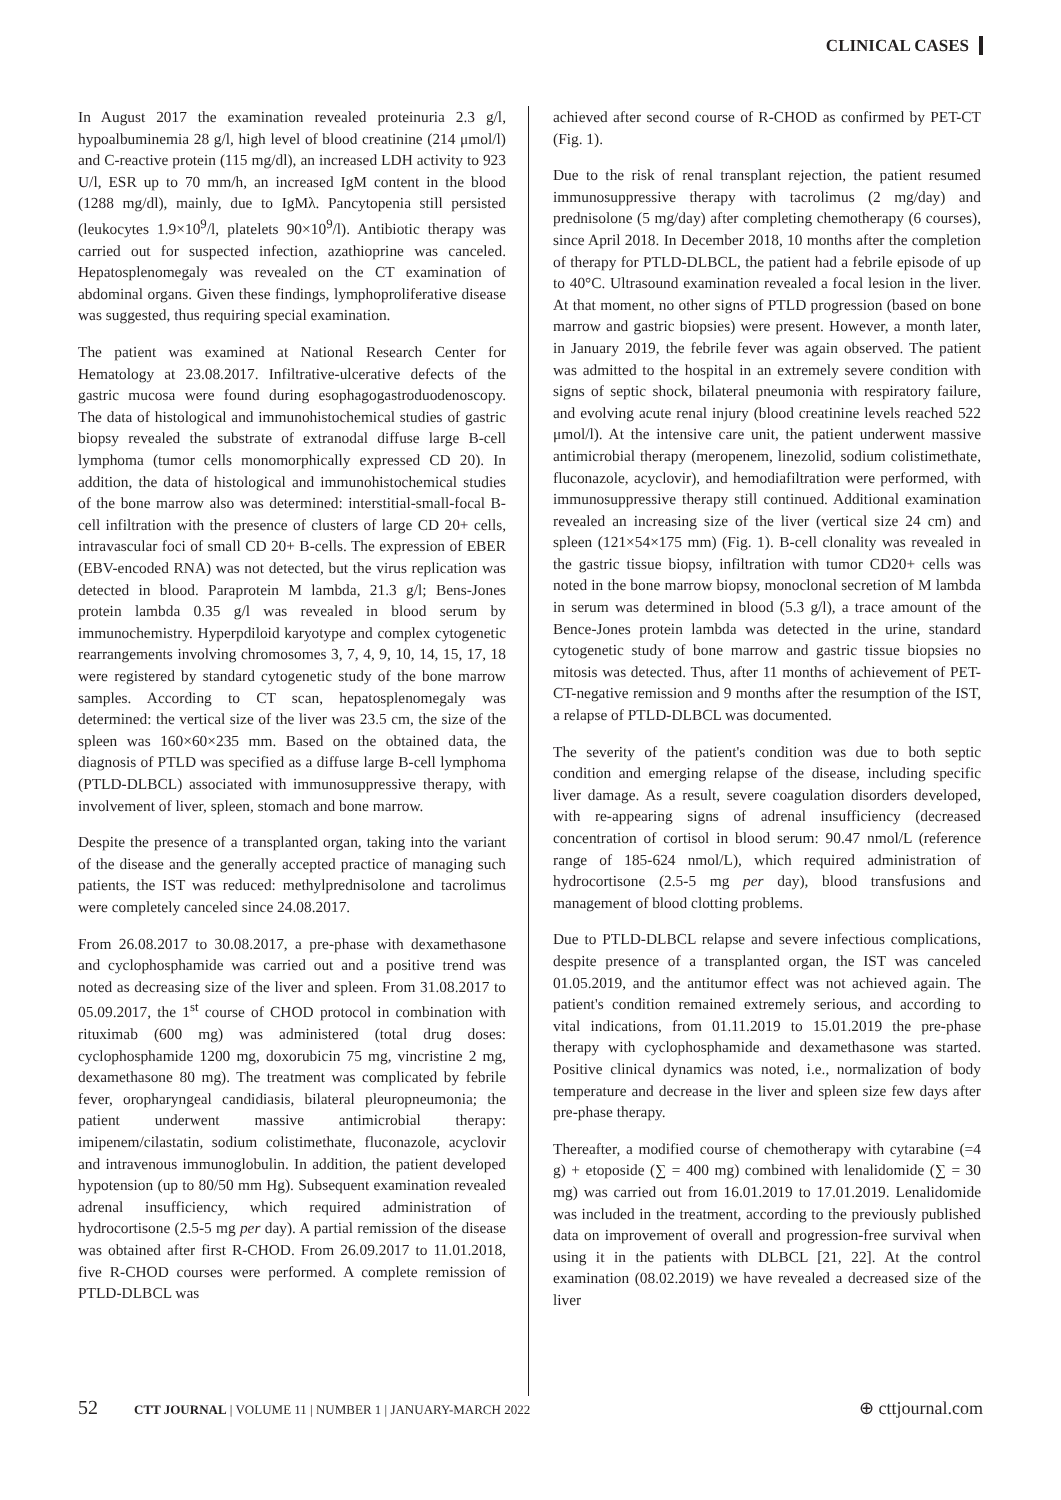CLINICAL CASES
In August 2017 the examination revealed proteinuria 2.3 g/l, hypoalbuminemia 28 g/l, high level of blood creatinine (214 μmol/l) and C-reactive protein (115 mg/dl), an increased LDH activity to 923 U/l, ESR up to 70 mm/h, an increased IgM content in the blood (1288 mg/dl), mainly, due to IgMλ. Pancytopenia still persisted (leukocytes 1.9×10<sup>9</sup>/l, platelets 90×10<sup>9</sup>/l). Antibiotic therapy was carried out for suspected infection, azathioprine was canceled. Hepatosplenomegaly was revealed on the CT examination of abdominal organs. Given these findings, lymphoproliferative disease was suggested, thus requiring special examination.
The patient was examined at National Research Center for Hematology at 23.08.2017. Infiltrative-ulcerative defects of the gastric mucosa were found during esophagogastroduodenoscopy. The data of histological and immunohistochemical studies of gastric biopsy revealed the substrate of extranodal diffuse large B-cell lymphoma (tumor cells monomorphically expressed CD 20). In addition, the data of histological and immunohistochemical studies of the bone marrow also was determined: interstitial-small-focal B-cell infiltration with the presence of clusters of large CD 20+ cells, intravascular foci of small CD 20+ B-cells. The expression of EBER (EBV-encoded RNA) was not detected, but the virus replication was detected in blood. Paraprotein M lambda, 21.3 g/l; Bens-Jones protein lambda 0.35 g/l was revealed in blood serum by immunochemistry. Hyperpdiloid karyotype and complex cytogenetic rearrangements involving chromosomes 3, 7, 4, 9, 10, 14, 15, 17, 18 were registered by standard cytogenetic study of the bone marrow samples. According to CT scan, hepatosplenomegaly was determined: the vertical size of the liver was 23.5 cm, the size of the spleen was 160×60×235 mm. Based on the obtained data, the diagnosis of PTLD was specified as a diffuse large B-cell lymphoma (PTLD-DLBCL) associated with immunosuppressive therapy, with involvement of liver, spleen, stomach and bone marrow.
Despite the presence of a transplanted organ, taking into the variant of the disease and the generally accepted practice of managing such patients, the IST was reduced: methylprednisolone and tacrolimus were completely canceled since 24.08.2017.
From 26.08.2017 to 30.08.2017, a pre-phase with dexamethasone and cyclophosphamide was carried out and a positive trend was noted as decreasing size of the liver and spleen. From 31.08.2017 to 05.09.2017, the 1<sup>st</sup> course of CHOD protocol in combination with rituximab (600 mg) was administered (total drug doses: cyclophosphamide 1200 mg, doxorubicin 75 mg, vincristine 2 mg, dexamethasone 80 mg). The treatment was complicated by febrile fever, oropharyngeal candidiasis, bilateral pleuropneumonia; the patient underwent massive antimicrobial therapy: imipenem/cilastatin, sodium colistimethate, fluconazole, acyclovir and intravenous immunoglobulin. In addition, the patient developed hypotension (up to 80/50 mm Hg). Subsequent examination revealed adrenal insufficiency, which required administration of hydrocortisone (2.5-5 mg per day). A partial remission of the disease was obtained after first R-CHOD. From 26.09.2017 to 11.01.2018, five R-CHOD courses were performed. A complete remission of PTLD-DLBCL was
achieved after second course of R-CHOD as confirmed by PET-CT (Fig. 1).
Due to the risk of renal transplant rejection, the patient resumed immunosuppressive therapy with tacrolimus (2 mg/day) and prednisolone (5 mg/day) after completing chemotherapy (6 courses), since April 2018. In December 2018, 10 months after the completion of therapy for PTLD-DLBCL, the patient had a febrile episode of up to 40°C. Ultrasound examination revealed a focal lesion in the liver. At that moment, no other signs of PTLD progression (based on bone marrow and gastric biopsies) were present. However, a month later, in January 2019, the febrile fever was again observed. The patient was admitted to the hospital in an extremely severe condition with signs of septic shock, bilateral pneumonia with respiratory failure, and evolving acute renal injury (blood creatinine levels reached 522 μmol/l). At the intensive care unit, the patient underwent massive antimicrobial therapy (meropenem, linezolid, sodium colistimethate, fluconazole, acyclovir), and hemodiafiltration were performed, with immunosuppressive therapy still continued. Additional examination revealed an increasing size of the liver (vertical size 24 cm) and spleen (121×54×175 mm) (Fig. 1). B-cell clonality was revealed in the gastric tissue biopsy, infiltration with tumor CD20+ cells was noted in the bone marrow biopsy, monoclonal secretion of M lambda in serum was determined in blood (5.3 g/l), a trace amount of the Bence-Jones protein lambda was detected in the urine, standard cytogenetic study of bone marrow and gastric tissue biopsies no mitosis was detected. Thus, after 11 months of achievement of PET-CT-negative remission and 9 months after the resumption of the IST, a relapse of PTLD-DLBCL was documented.
The severity of the patient's condition was due to both septic condition and emerging relapse of the disease, including specific liver damage. As a result, severe coagulation disorders developed, with re-appearing signs of adrenal insufficiency (decreased concentration of cortisol in blood serum: 90.47 nmol/L (reference range of 185-624 nmol/L), which required administration of hydrocortisone (2.5-5 mg per day), blood transfusions and management of blood clotting problems.
Due to PTLD-DLBCL relapse and severe infectious complications, despite presence of a transplanted organ, the IST was canceled 01.05.2019, and the antitumor effect was not achieved again. The patient's condition remained extremely serious, and according to vital indications, from 01.11.2019 to 15.01.2019 the pre-phase therapy with cyclophosphamide and dexamethasone was started. Positive clinical dynamics was noted, i.e., normalization of body temperature and decrease in the liver and spleen size few days after pre-phase therapy.
Thereafter, a modified course of chemotherapy with cytarabine (=4 g) + etoposide (∑ = 400 mg) combined with lenalidomide (∑ = 30 mg) was carried out from 16.01.2019 to 17.01.2019. Lenalidomide was included in the treatment, according to the previously published data on improvement of overall and progression-free survival when using it in the patients with DLBCL [21, 22]. At the control examination (08.02.2019) we have revealed a decreased size of the liver
52 CTT JOURNAL | VOLUME 11 | NUMBER 1 | JANUARY-MARCH 2022
⊕ cttjournal.com